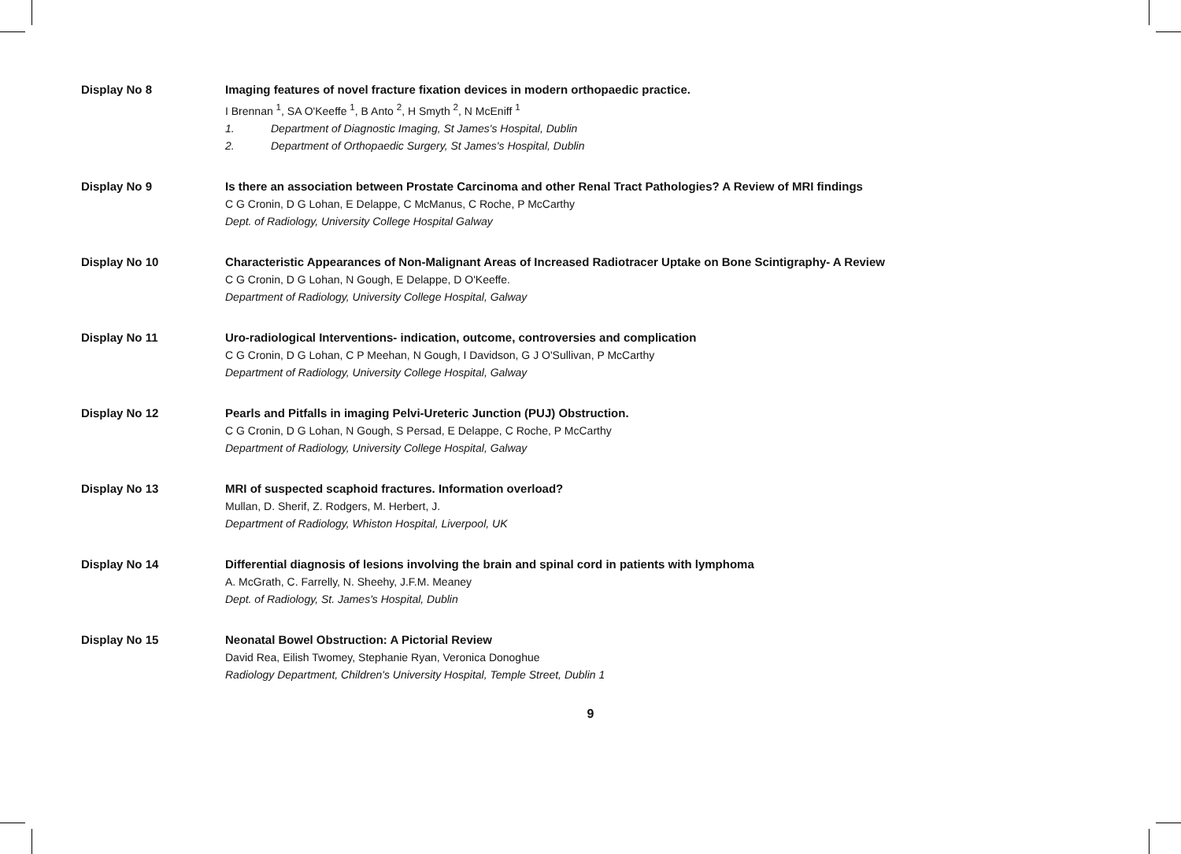Display No 8 Imaging features of novel fracture fixation devices in modern orthopaedic practice.
I Brennan <sup>1</sup>, SA O'Keeffe <sup>1</sup>, B Anto <sup>2</sup>, H Smyth <sup>2</sup>, N McEniff <sup>1</sup>
1. Department of Diagnostic Imaging, St James's Hospital, Dublin
2. Department of Orthopaedic Surgery, St James's Hospital, Dublin
Display No 9 Is there an association between Prostate Carcinoma and other Renal Tract Pathologies? A Review of MRI findings
C G Cronin, D G Lohan, E Delappe, C McManus, C Roche, P McCarthy
Dept. of Radiology, University College Hospital Galway
Display No 10 Characteristic Appearances of Non-Malignant Areas of Increased Radiotracer Uptake on Bone Scintigraphy- A Review
C G Cronin, D G Lohan, N Gough, E Delappe, D O'Keeffe.
Department of Radiology, University College Hospital, Galway
Display No 11 Uro-radiological Interventions- indication, outcome, controversies and complication
C G Cronin, D G Lohan, C P Meehan, N Gough, I Davidson, G J O'Sullivan, P McCarthy
Department of Radiology, University College Hospital, Galway
Display No 12 Pearls and Pitfalls in imaging Pelvi-Ureteric Junction (PUJ) Obstruction.
C G Cronin, D G Lohan, N Gough, S Persad, E Delappe, C Roche, P McCarthy
Department of Radiology, University College Hospital, Galway
Display No 13 MRI of suspected scaphoid fractures. Information overload?
Mullan, D. Sherif, Z. Rodgers, M. Herbert, J.
Department of Radiology, Whiston Hospital, Liverpool, UK
Display No 14 Differential diagnosis of lesions involving the brain and spinal cord in patients with lymphoma
A. McGrath, C. Farrelly, N. Sheehy, J.F.M. Meaney
Dept. of Radiology, St. James's Hospital, Dublin
Display No 15 Neonatal Bowel Obstruction: A Pictorial Review
David Rea, Eilish Twomey, Stephanie Ryan, Veronica Donoghue
Radiology Department, Children's University Hospital, Temple Street, Dublin 1
9